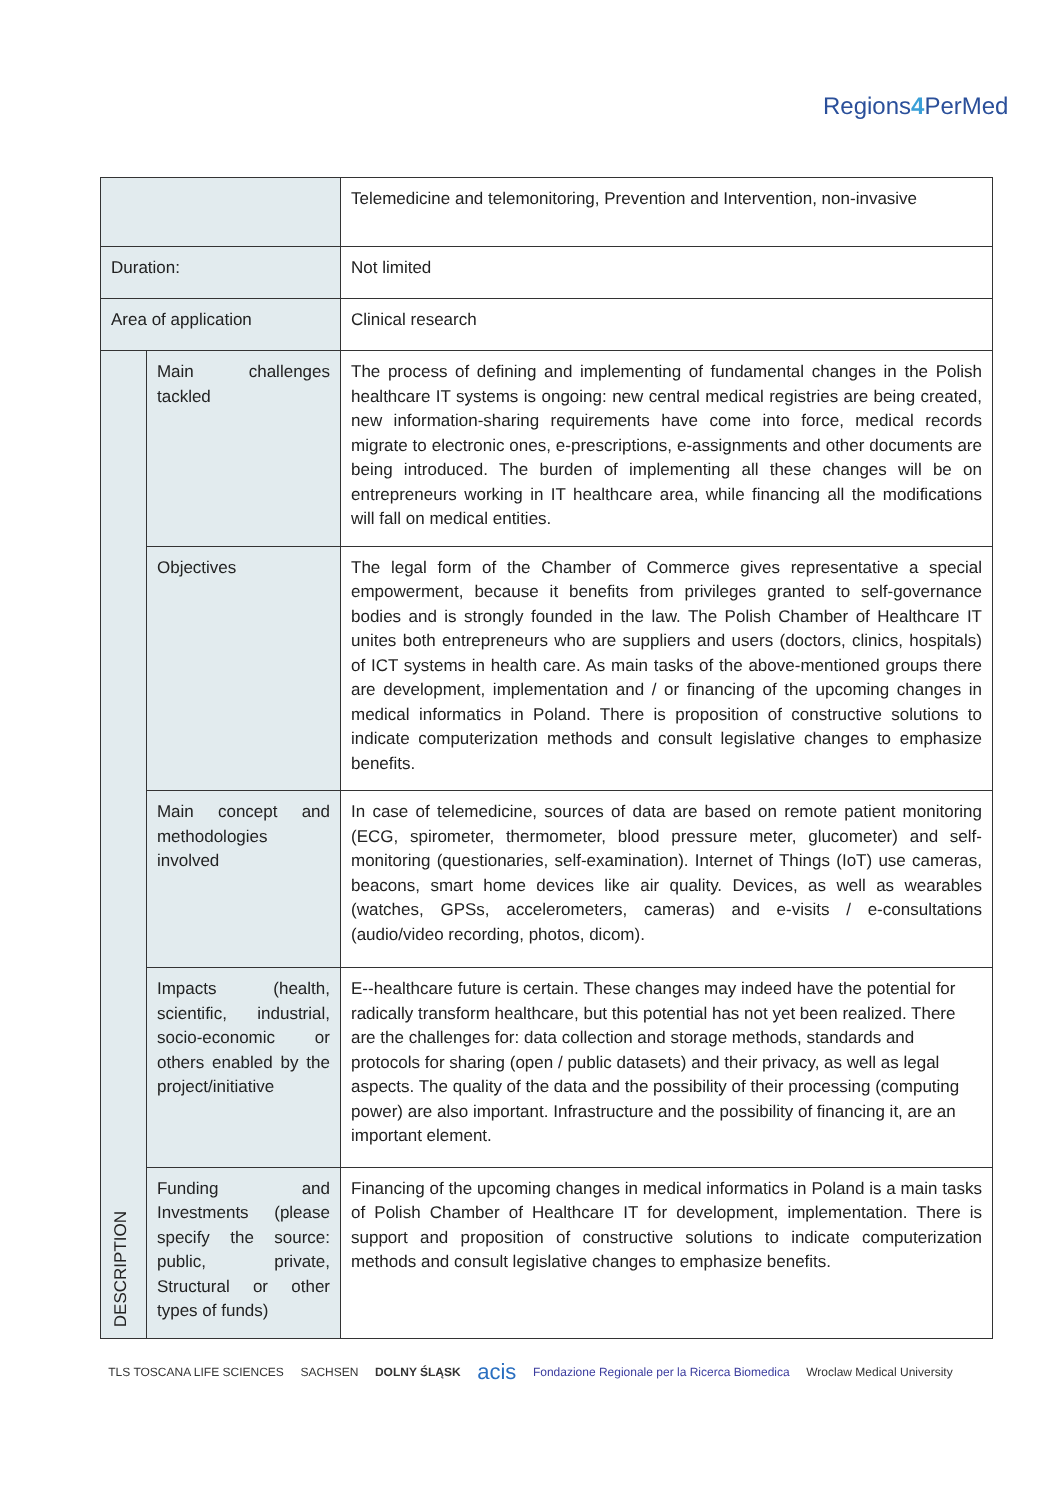Regions4 PerMed
| | | Telemedicine and telemonitoring, Prevention and Intervention, non-invasive |
| Duration: | | Not limited |
| Area of application | | Clinical research |
| DESCRIPTION | Main challenges tackled | The process of defining and implementing of fundamental changes in the Polish healthcare IT systems is ongoing: new central medical registries are being created, new information-sharing requirements have come into force, medical records migrate to electronic ones, e-prescriptions, e-assignments and other documents are being introduced. The burden of implementing all these changes will be on entrepreneurs working in IT healthcare area, while financing all the modifications will fall on medical entities. |
| | Objectives | The legal form of the Chamber of Commerce gives representative a special empowerment, because it benefits from privileges granted to self-governance bodies and is strongly founded in the law. The Polish Chamber of Healthcare IT unites both entrepreneurs who are suppliers and users (doctors, clinics, hospitals) of ICT systems in health care. As main tasks of the above-mentioned groups there are development, implementation and / or financing of the upcoming changes in medical informatics in Poland. There is proposition of constructive solutions to indicate computerization methods and consult legislative changes to emphasize benefits. |
| | Main concept and methodologies involved | In case of telemedicine, sources of data are based on remote patient monitoring (ECG, spirometer, thermometer, blood pressure meter, glucometer) and self-monitoring (questionaries, self-examination). Internet of Things (IoT) use cameras, beacons, smart home devices like air quality. Devices, as well as wearables (watches, GPSs, accelerometers, cameras) and e-visits / e-consultations (audio/video recording, photos, dicom). |
| | Impacts (health, scientific, industrial, socio-economic or others enabled by the project/initiative | E--healthcare future is certain. These changes may indeed have the potential for radically transform healthcare, but this potential has not yet been realized. There are the challenges for: data collection and storage methods, standards and protocols for sharing (open / public datasets) and their privacy, as well as legal aspects. The quality of the data and the possibility of their processing (computing power) are also important. Infrastructure and the possibility of financing it, are an important element. |
| | Funding and Investments (please specify the source: public, private, Structural or other types of funds) | Financing of the upcoming changes in medical informatics in Poland is a main tasks of Polish Chamber of Healthcare IT for development, implementation. There is support and proposition of constructive solutions to indicate computerization methods and consult legislative changes to emphasize benefits. |
TLS TOSCANA LIFE SCIENCES SACHSEN DOLNY ŚLĄSK acis Fondazione Regionale per la Ricerca Biomedica Wroclaw Medical University